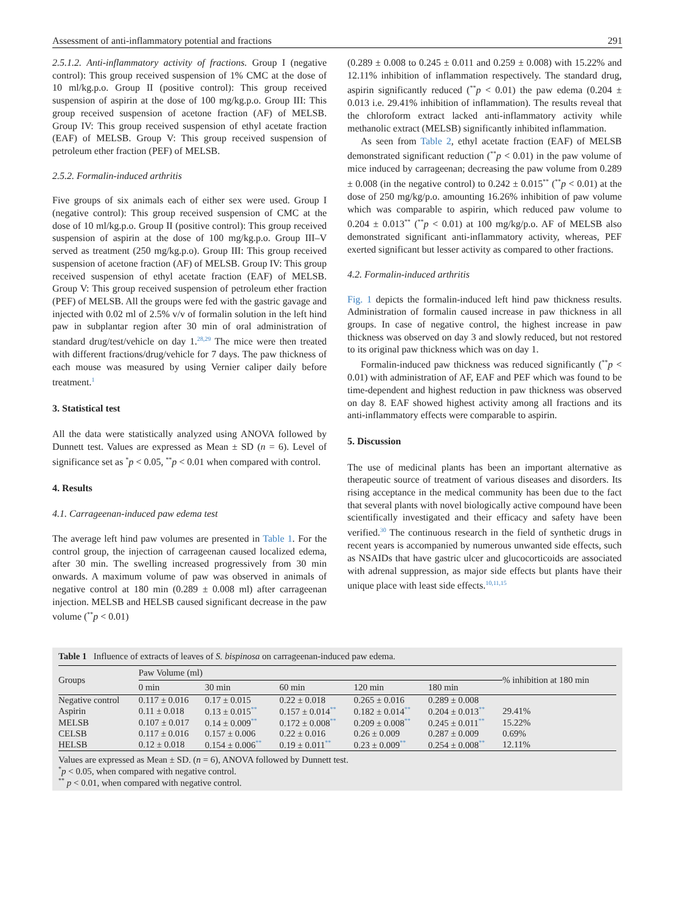Assessment of anti-inflammatory potential and fractions 291
2.5.1.2. Anti-inflammatory activity of fractions. Group I (negative control): This group received suspension of 1% CMC at the dose of 10 ml/kg.p.o. Group II (positive control): This group received suspension of aspirin at the dose of 100 mg/kg.p.o. Group III: This group received suspension of acetone fraction (AF) of MELSB. Group IV: This group received suspension of ethyl acetate fraction (EAF) of MELSB. Group V: This group received suspension of petroleum ether fraction (PEF) of MELSB.
2.5.2. Formalin-induced arthritis
Five groups of six animals each of either sex were used. Group I (negative control): This group received suspension of CMC at the dose of 10 ml/kg.p.o. Group II (positive control): This group received suspension of aspirin at the dose of 100 mg/kg.p.o. Group III–V served as treatment (250 mg/kg.p.o). Group III: This group received suspension of acetone fraction (AF) of MELSB. Group IV: This group received suspension of ethyl acetate fraction (EAF) of MELSB. Group V: This group received suspension of petroleum ether fraction (PEF) of MELSB. All the groups were fed with the gastric gavage and injected with 0.02 ml of 2.5% v/v of formalin solution in the left hind paw in subplantar region after 30 min of oral administration of standard drug/test/vehicle on day 1.<sup>28,29</sup> The mice were then treated with different fractions/drug/vehicle for 7 days. The paw thickness of each mouse was measured by using Vernier caliper daily before treatment.<sup>1</sup>
3. Statistical test
All the data were statistically analyzed using ANOVA followed by Dunnett test. Values are expressed as Mean ± SD (n = 6). Level of significance set as <sup>*</sup>p < 0.05, <sup>**</sup>p < 0.01 when compared with control.
4. Results
4.1. Carrageenan-induced paw edema test
The average left hind paw volumes are presented in Table 1. For the control group, the injection of carrageenan caused localized edema, after 30 min. The swelling increased progressively from 30 min onwards. A maximum volume of paw was observed in animals of negative control at 180 min (0.289 ± 0.008 ml) after carrageenan injection. MELSB and HELSB caused significant decrease in the paw volume (<sup>**</sup>p < 0.01)
(0.289 ± 0.008 to 0.245 ± 0.011 and 0.259 ± 0.008) with 15.22% and 12.11% inhibition of inflammation respectively. The standard drug, aspirin significantly reduced (<sup>**</sup>p < 0.01) the paw edema (0.204 ± 0.013 i.e. 29.41% inhibition of inflammation). The results reveal that the chloroform extract lacked anti-inflammatory activity while methanolic extract (MELSB) significantly inhibited inflammation.
As seen from Table 2, ethyl acetate fraction (EAF) of MELSB demonstrated significant reduction (<sup>**</sup>p < 0.01) in the paw volume of mice induced by carrageenan; decreasing the paw volume from 0.289 ± 0.008 (in the negative control) to 0.242 ± 0.015<sup>**</sup> (<sup>**</sup>p < 0.01) at the dose of 250 mg/kg/p.o. amounting 16.26% inhibition of paw volume which was comparable to aspirin, which reduced paw volume to 0.204 ± 0.013<sup>**</sup> (<sup>**</sup>p < 0.01) at 100 mg/kg/p.o. AF of MELSB also demonstrated significant anti-inflammatory activity, whereas, PEF exerted significant but lesser activity as compared to other fractions.
4.2. Formalin-induced arthritis
Fig. 1 depicts the formalin-induced left hind paw thickness results. Administration of formalin caused increase in paw thickness in all groups. In case of negative control, the highest increase in paw thickness was observed on day 3 and slowly reduced, but not restored to its original paw thickness which was on day 1.
Formalin-induced paw thickness was reduced significantly (<sup>**</sup>p < 0.01) with administration of AF, EAF and PEF which was found to be time-dependent and highest reduction in paw thickness was observed on day 8. EAF showed highest activity among all fractions and its anti-inflammatory effects were comparable to aspirin.
5. Discussion
The use of medicinal plants has been an important alternative as therapeutic source of treatment of various diseases and disorders. Its rising acceptance in the medical community has been due to the fact that several plants with novel biologically active compound have been scientifically investigated and their efficacy and safety have been verified.<sup>30</sup> The continuous research in the field of synthetic drugs in recent years is accompanied by numerous unwanted side effects, such as NSAIDs that have gastric ulcer and glucocorticoids are associated with adrenal suppression, as major side effects but plants have their unique place with least side effects.<sup>10,11,15</sup>
Table 1 Influence of extracts of leaves of S. bispinosa on carrageenan-induced paw edema.
| Groups | Paw Volume (ml) | | | | | % inhibition at 180 min |
| --- | --- | --- | --- | --- | --- | --- |
| | 0 min | 30 min | 60 min | 120 min | 180 min | |
| Negative control | 0.117 ± 0.016 | 0.17 ± 0.015 | 0.22 ± 0.018 | 0.265 ± 0.016 | 0.289 ± 0.008 | |
| Aspirin | 0.11 ± 0.018 | 0.13 ± 0.015<sup>**</sup> | 0.157 ± 0.014<sup>**</sup> | 0.182 ± 0.014<sup>**</sup> | 0.204 ± 0.013<sup>**</sup> | 29.41% |
| MELSB | 0.107 ± 0.017 | 0.14 ± 0.009<sup>**</sup> | 0.172 ± 0.008<sup>**</sup> | 0.209 ± 0.008<sup>**</sup> | 0.245 ± 0.011<sup>**</sup> | 15.22% |
| CELSB | 0.117 ± 0.016 | 0.157 ± 0.006 | 0.22 ± 0.016 | 0.26 ± 0.009 | 0.287 ± 0.009 | 0.69% |
| HELSB | 0.12 ± 0.018 | 0.154 ± 0.006<sup>**</sup> | 0.19 ± 0.011<sup>**</sup> | 0.23 ± 0.009<sup>**</sup> | 0.254 ± 0.008<sup>**</sup> | 12.11% |
Values are expressed as Mean ± SD. (n = 6), ANOVA followed by Dunnett test.
<sup>*</sup> p < 0.05, when compared with negative control.
<sup>**</sup> p < 0.01, when compared with negative control.